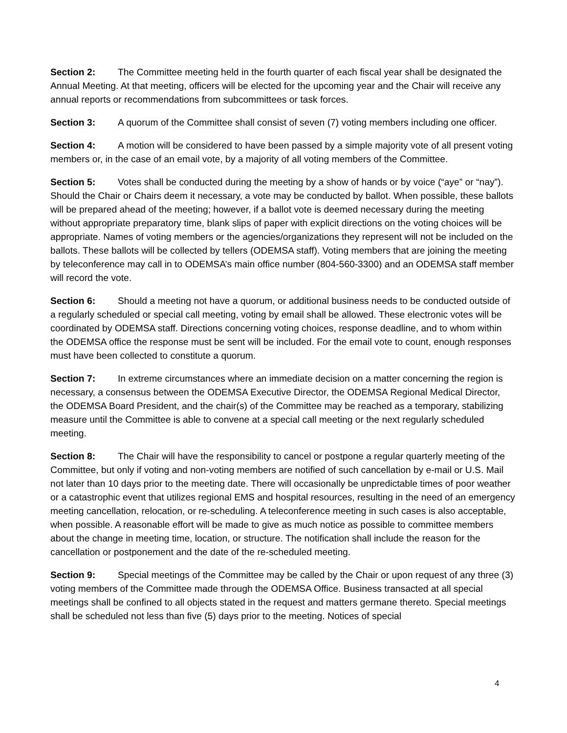Section 2: The Committee meeting held in the fourth quarter of each fiscal year shall be designated the Annual Meeting. At that meeting, officers will be elected for the upcoming year and the Chair will receive any annual reports or recommendations from subcommittees or task forces.
Section 3: A quorum of the Committee shall consist of seven (7) voting members including one officer.
Section 4: A motion will be considered to have been passed by a simple majority vote of all present voting members or, in the case of an email vote, by a majority of all voting members of the Committee.
Section 5: Votes shall be conducted during the meeting by a show of hands or by voice (“aye” or “nay”). Should the Chair or Chairs deem it necessary, a vote may be conducted by ballot. When possible, these ballots will be prepared ahead of the meeting; however, if a ballot vote is deemed necessary during the meeting without appropriate preparatory time, blank slips of paper with explicit directions on the voting choices will be appropriate. Names of voting members or the agencies/organizations they represent will not be included on the ballots. These ballots will be collected by tellers (ODEMSA staff). Voting members that are joining the meeting by teleconference may call in to ODEMSA’s main office number (804-560-3300) and an ODEMSA staff member will record the vote.
Section 6: Should a meeting not have a quorum, or additional business needs to be conducted outside of a regularly scheduled or special call meeting, voting by email shall be allowed. These electronic votes will be coordinated by ODEMSA staff. Directions concerning voting choices, response deadline, and to whom within the ODEMSA office the response must be sent will be included. For the email vote to count, enough responses must have been collected to constitute a quorum.
Section 7: In extreme circumstances where an immediate decision on a matter concerning the region is necessary, a consensus between the ODEMSA Executive Director, the ODEMSA Regional Medical Director, the ODEMSA Board President, and the chair(s) of the Committee may be reached as a temporary, stabilizing measure until the Committee is able to convene at a special call meeting or the next regularly scheduled meeting.
Section 8: The Chair will have the responsibility to cancel or postpone a regular quarterly meeting of the Committee, but only if voting and non-voting members are notified of such cancellation by e-mail or U.S. Mail not later than 10 days prior to the meeting date. There will occasionally be unpredictable times of poor weather or a catastrophic event that utilizes regional EMS and hospital resources, resulting in the need of an emergency meeting cancellation, relocation, or re-scheduling. A teleconference meeting in such cases is also acceptable, when possible. A reasonable effort will be made to give as much notice as possible to committee members about the change in meeting time, location, or structure. The notification shall include the reason for the cancellation or postponement and the date of the re-scheduled meeting.
Section 9: Special meetings of the Committee may be called by the Chair or upon request of any three (3) voting members of the Committee made through the ODEMSA Office. Business transacted at all special meetings shall be confined to all objects stated in the request and matters germane thereto. Special meetings shall be scheduled not less than five (5) days prior to the meeting. Notices of special
4